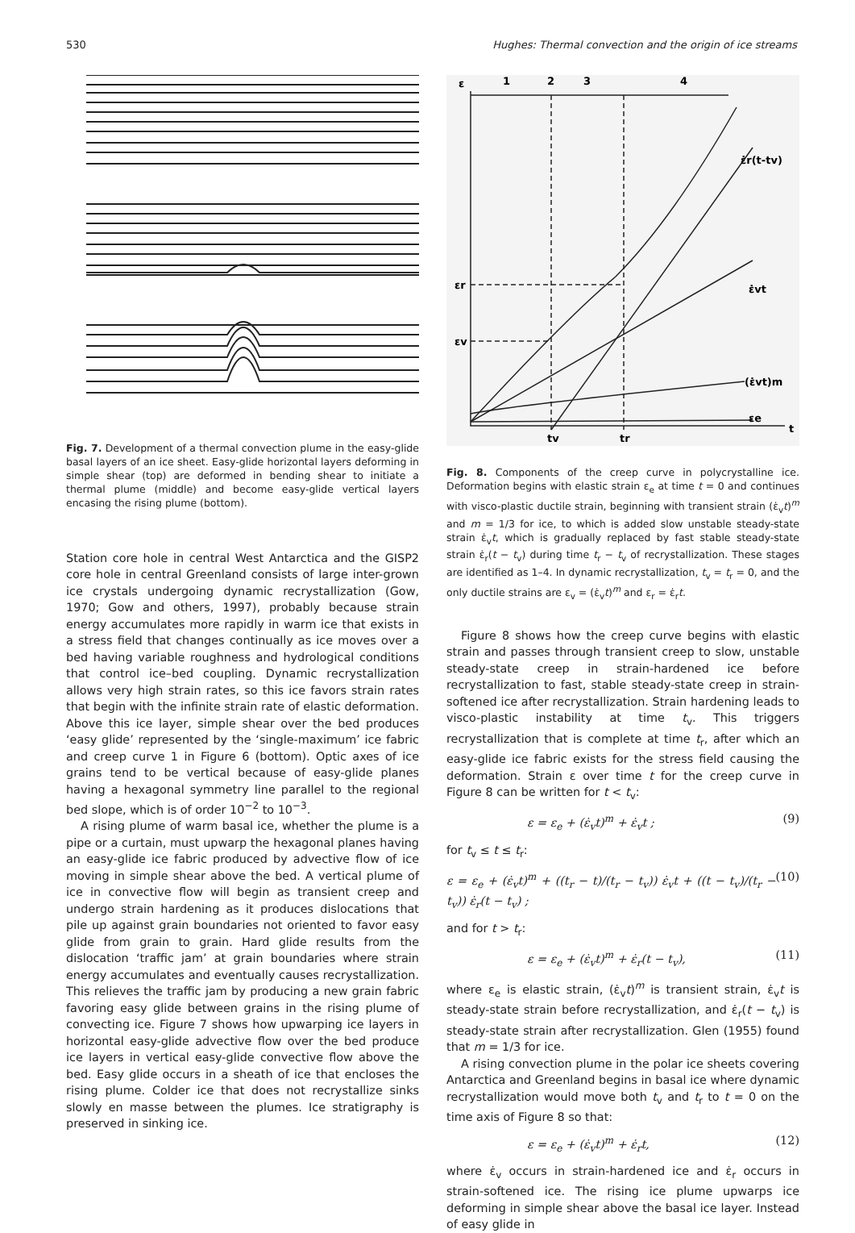530 Hughes: Thermal convection and the origin of ice streams
Fig. 7. Development of a thermal convection plume in the easy-glide basal layers of an ice sheet. Easy-glide horizontal layers deforming in simple shear (top) are deformed in bending shear to initiate a thermal plume (middle) and become easy-glide vertical layers encasing the rising plume (bottom).
Station core hole in central West Antarctica and the GISP2 core hole in central Greenland consists of large inter-grown ice crystals undergoing dynamic recrystallization (Gow, 1970; Gow and others, 1997), probably because strain energy accumulates more rapidly in warm ice that exists in a stress field that changes continually as ice moves over a bed having variable roughness and hydrological conditions that control ice–bed coupling. Dynamic recrystallization allows very high strain rates, so this ice favors strain rates that begin with the infinite strain rate of elastic deformation. Above this ice layer, simple shear over the bed produces ‘easy glide’ represented by the ‘single-maximum’ ice fabric and creep curve 1 in Figure 6 (bottom). Optic axes of ice grains tend to be vertical because of easy-glide planes having a hexagonal symmetry line parallel to the regional bed slope, which is of order 10<sup>−2</sup> to 10<sup>−3</sup>.
A rising plume of warm basal ice, whether the plume is a pipe or a curtain, must upwarp the hexagonal planes having an easy-glide ice fabric produced by advective flow of ice moving in simple shear above the bed. A vertical plume of ice in convective flow will begin as transient creep and undergo strain hardening as it produces dislocations that pile up against grain boundaries not oriented to favor easy glide from grain to grain. Hard glide results from the dislocation ‘traffic jam’ at grain boundaries where strain energy accumulates and eventually causes recrystallization. This relieves the traffic jam by producing a new grain fabric favoring easy glide between grains in the rising plume of convecting ice. Figure 7 shows how upwarping ice layers in horizontal easy-glide advective flow over the bed produce ice layers in vertical easy-glide convective flow above the bed. Easy glide occurs in a sheath of ice that encloses the rising plume. Colder ice that does not recrystallize sinks slowly en masse between the plumes. Ice stratigraphy is preserved in sinking ice.
ε
1
2
3
4
ε̇r(t-tv)
ε̇vt
(ε̇vt)m
εe
t
εr
εv
tv
tr
Fig. 8. Components of the creep curve in polycrystalline ice. Deformation begins with elastic strain ε<sub>e</sub> at time t = 0 and continues with visco-plastic ductile strain, beginning with transient strain (ε̇<sub>v</sub>t)<sup>m</sup> and m = 1/3 for ice, to which is added slow unstable steady-state strain ε̇<sub>v</sub>t, which is gradually replaced by fast stable steady-state strain ε̇<sub>r</sub>(t − t<sub>v</sub>) during time t<sub>r</sub> − t<sub>v</sub> of recrystallization. These stages are identified as 1–4. In dynamic recrystallization, t<sub>v</sub> = t<sub>r</sub> = 0, and the only ductile strains are ε<sub>v</sub> = (ε̇<sub>v</sub>t)<sup>m</sup> and ε<sub>r</sub> = ε̇<sub>r</sub>t.
Figure 8 shows how the creep curve begins with elastic strain and passes through transient creep to slow, unstable steady-state creep in strain-hardened ice before recrystallization to fast, stable steady-state creep in strain-softened ice after recrystallization. Strain hardening leads to visco-plastic instability at time t<sub>v</sub>. This triggers recrystallization that is complete at time t<sub>r</sub>, after which an easy-glide ice fabric exists for the stress field causing the deformation. Strain ε over time t for the creep curve in Figure 8 can be written for t < t<sub>v</sub>:
ε = ε<sub>e</sub> + (ε̇<sub>v</sub>t)<sup>m</sup> + ε̇<sub>v</sub>t ; (9)
for t<sub>v</sub> ≤ t ≤ t<sub>r</sub>:
ε = ε<sub>e</sub> + (ε̇<sub>v</sub>t)<sup>m</sup> + ((t<sub>r</sub> − t)/(t<sub>r</sub> − t<sub>v</sub>)) ε̇<sub>v</sub>t + ((t − t<sub>v</sub>)/(t<sub>r</sub> − t<sub>v</sub>)) ε̇<sub>r</sub>(t − t<sub>v</sub>) ; (10)
and for t > t<sub>r</sub>:
ε = ε<sub>e</sub> + (ε̇<sub>v</sub>t)<sup>m</sup> + ε̇<sub>r</sub>(t − t<sub>v</sub>), (11)
where ε<sub>e</sub> is elastic strain, (ε̇<sub>v</sub>t)<sup>m</sup> is transient strain, ε̇<sub>v</sub>t is steady-state strain before recrystallization, and ε̇<sub>r</sub>(t − t<sub>v</sub>) is steady-state strain after recrystallization. Glen (1955) found that m = 1/3 for ice.
A rising convection plume in the polar ice sheets covering Antarctica and Greenland begins in basal ice where dynamic recrystallization would move both t<sub>v</sub> and t<sub>r</sub> to t = 0 on the time axis of Figure 8 so that:
ε = ε<sub>e</sub> + (ε̇<sub>v</sub>t)<sup>m</sup> + ε̇<sub>r</sub>t, (12)
where ε̇<sub>v</sub> occurs in strain-hardened ice and ε̇<sub>r</sub> occurs in strain-softened ice. The rising ice plume upwarps ice deforming in simple shear above the basal ice layer. Instead of easy glide in